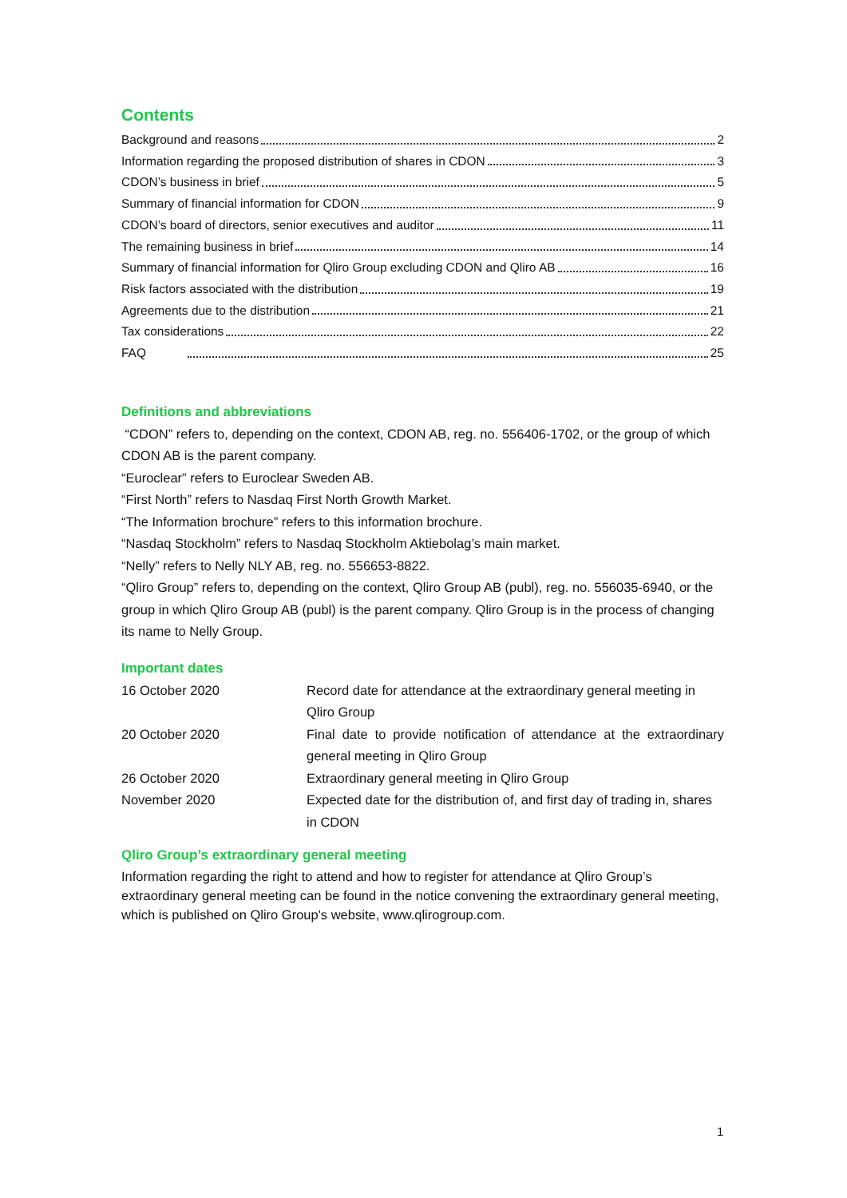Contents
Background and reasons 2
Information regarding the proposed distribution of shares in CDON 3
CDON’s business in brief 5
Summary of financial information for CDON 9
CDON’s board of directors, senior executives and auditor 11
The remaining business in brief 14
Summary of financial information for Qliro Group excluding CDON and Qliro AB 16
Risk factors associated with the distribution 19
Agreements due to the distribution 21
Tax considerations 22
FAQ 25
Definitions and abbreviations
“CDON” refers to, depending on the context, CDON AB, reg. no. 556406-1702, or the group of which CDON AB is the parent company.
“Euroclear” refers to Euroclear Sweden AB.
“First North” refers to Nasdaq First North Growth Market.
“The Information brochure” refers to this information brochure.
“Nasdaq Stockholm” refers to Nasdaq Stockholm Aktiebolag’s main market.
“Nelly” refers to Nelly NLY AB, reg. no. 556653-8822.
“Qliro Group” refers to, depending on the context, Qliro Group AB (publ), reg. no. 556035-6940, or the group in which Qliro Group AB (publ) is the parent company. Qliro Group is in the process of changing its name to Nelly Group.
Important dates
| 16 October 2020 | Record date for attendance at the extraordinary general meeting in Qliro Group |
| 20 October 2020 | Final date to provide notification of attendance at the extraordinary general meeting in Qliro Group |
| 26 October 2020 | Extraordinary general meeting in Qliro Group |
| November 2020 | Expected date for the distribution of, and first day of trading in, shares in CDON |
Qliro Group’s extraordinary general meeting
Information regarding the right to attend and how to register for attendance at Qliro Group’s extraordinary general meeting can be found in the notice convening the extraordinary general meeting, which is published on Qliro Group's website, www.qlirogroup.com.
1